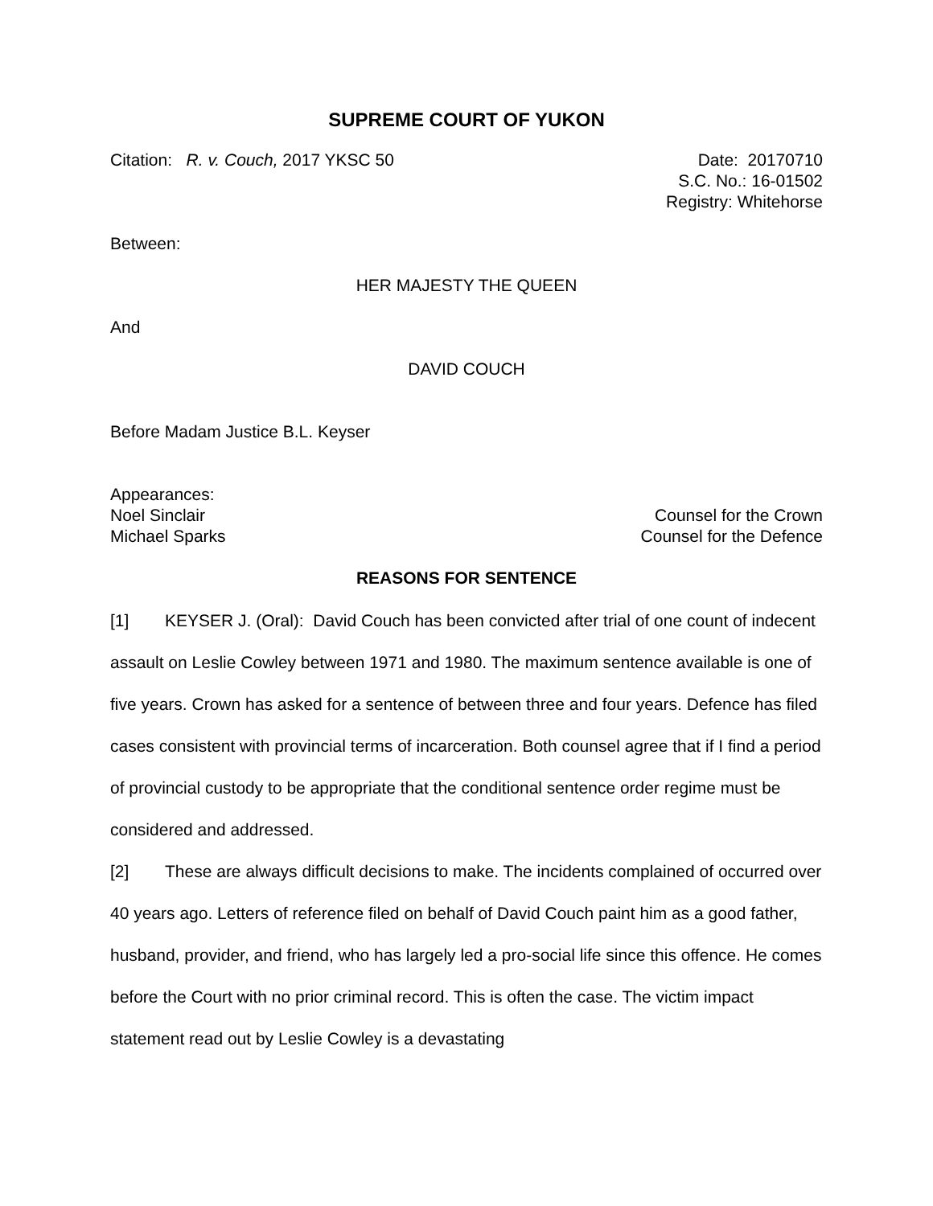SUPREME COURT OF YUKON
Citation: R. v. Couch, 2017 YKSC 50
Date: 20170710
S.C. No.: 16-01502
Registry: Whitehorse
Between:
HER MAJESTY THE QUEEN
And
DAVID COUCH
Before Madam Justice B.L. Keyser
Appearances:
Noel Sinclair Counsel for the Crown
Michael Sparks Counsel for the Defence
REASONS FOR SENTENCE
[1] KEYSER J. (Oral): David Couch has been convicted after trial of one count of indecent assault on Leslie Cowley between 1971 and 1980. The maximum sentence available is one of five years. Crown has asked for a sentence of between three and four years. Defence has filed cases consistent with provincial terms of incarceration. Both counsel agree that if I find a period of provincial custody to be appropriate that the conditional sentence order regime must be considered and addressed.
[2] These are always difficult decisions to make. The incidents complained of occurred over 40 years ago. Letters of reference filed on behalf of David Couch paint him as a good father, husband, provider, and friend, who has largely led a pro-social life since this offence. He comes before the Court with no prior criminal record. This is often the case. The victim impact statement read out by Leslie Cowley is a devastating